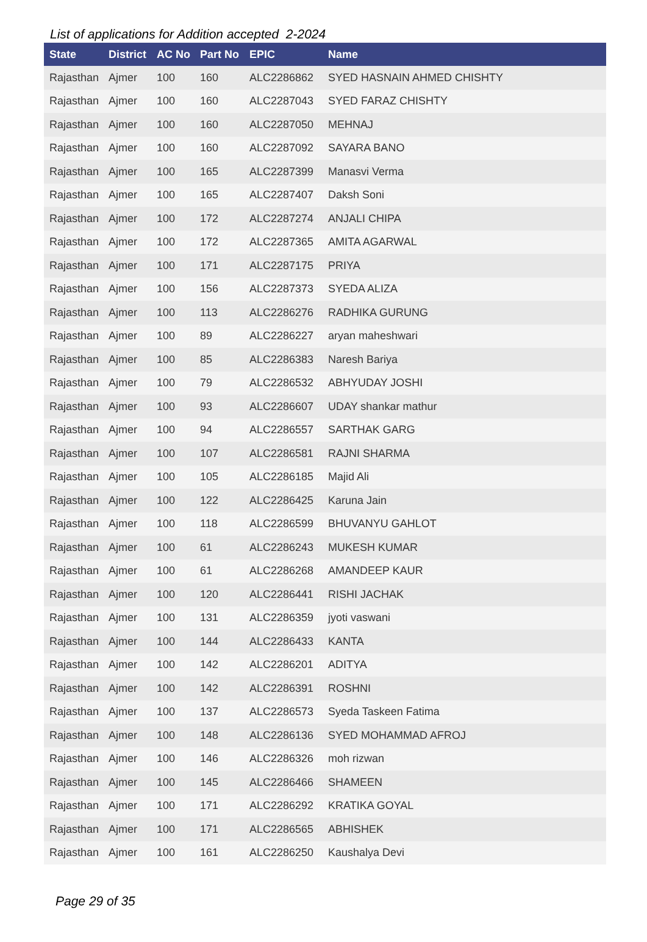List of applications for Addition accepted 2-2024
| State | District | AC No | Part No | EPIC | Name |
| --- | --- | --- | --- | --- | --- |
| Rajasthan | Ajmer | 100 | 160 | ALC2286862 | SYED HASNAIN AHMED CHISHTY |
| Rajasthan | Ajmer | 100 | 160 | ALC2287043 | SYED FARAZ CHISHTY |
| Rajasthan | Ajmer | 100 | 160 | ALC2287050 | MEHNAJ |
| Rajasthan | Ajmer | 100 | 160 | ALC2287092 | SAYARA BANO |
| Rajasthan | Ajmer | 100 | 165 | ALC2287399 | Manasvi Verma |
| Rajasthan | Ajmer | 100 | 165 | ALC2287407 | Daksh Soni |
| Rajasthan | Ajmer | 100 | 172 | ALC2287274 | ANJALI CHIPA |
| Rajasthan | Ajmer | 100 | 172 | ALC2287365 | AMITA AGARWAL |
| Rajasthan | Ajmer | 100 | 171 | ALC2287175 | PRIYA |
| Rajasthan | Ajmer | 100 | 156 | ALC2287373 | SYEDA ALIZA |
| Rajasthan | Ajmer | 100 | 113 | ALC2286276 | RADHIKA GURUNG |
| Rajasthan | Ajmer | 100 | 89 | ALC2286227 | aryan maheshwari |
| Rajasthan | Ajmer | 100 | 85 | ALC2286383 | Naresh Bariya |
| Rajasthan | Ajmer | 100 | 79 | ALC2286532 | ABHYUDAY JOSHI |
| Rajasthan | Ajmer | 100 | 93 | ALC2286607 | UDAY shankar mathur |
| Rajasthan | Ajmer | 100 | 94 | ALC2286557 | SARTHAK GARG |
| Rajasthan | Ajmer | 100 | 107 | ALC2286581 | RAJNI SHARMA |
| Rajasthan | Ajmer | 100 | 105 | ALC2286185 | Majid Ali |
| Rajasthan | Ajmer | 100 | 122 | ALC2286425 | Karuna Jain |
| Rajasthan | Ajmer | 100 | 118 | ALC2286599 | BHUVANYU GAHLOT |
| Rajasthan | Ajmer | 100 | 61 | ALC2286243 | MUKESH KUMAR |
| Rajasthan | Ajmer | 100 | 61 | ALC2286268 | AMANDEEP KAUR |
| Rajasthan | Ajmer | 100 | 120 | ALC2286441 | RISHI JACHAK |
| Rajasthan | Ajmer | 100 | 131 | ALC2286359 | jyoti vaswani |
| Rajasthan | Ajmer | 100 | 144 | ALC2286433 | KANTA |
| Rajasthan | Ajmer | 100 | 142 | ALC2286201 | ADITYA |
| Rajasthan | Ajmer | 100 | 142 | ALC2286391 | ROSHNI |
| Rajasthan | Ajmer | 100 | 137 | ALC2286573 | Syeda Taskeen Fatima |
| Rajasthan | Ajmer | 100 | 148 | ALC2286136 | SYED MOHAMMAD AFROJ |
| Rajasthan | Ajmer | 100 | 146 | ALC2286326 | moh rizwan |
| Rajasthan | Ajmer | 100 | 145 | ALC2286466 | SHAMEEN |
| Rajasthan | Ajmer | 100 | 171 | ALC2286292 | KRATIKA GOYAL |
| Rajasthan | Ajmer | 100 | 171 | ALC2286565 | ABHISHEK |
| Rajasthan | Ajmer | 100 | 161 | ALC2286250 | Kaushalya Devi |
Page 29 of 35